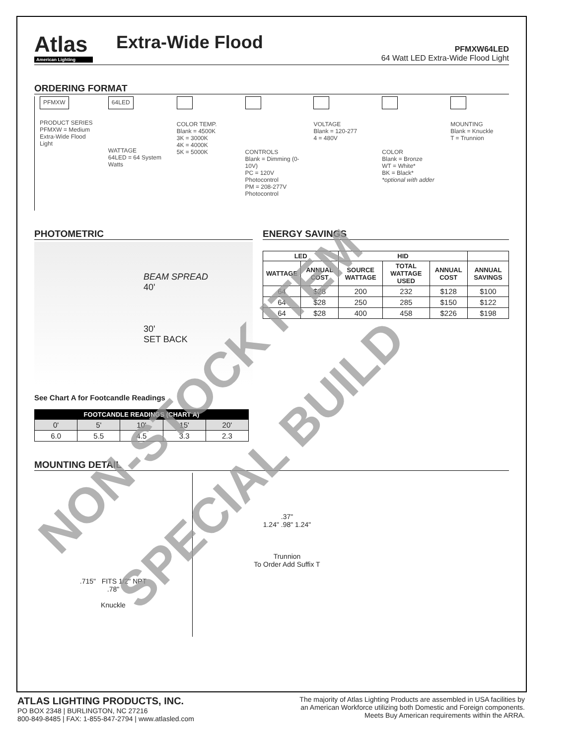Atlas
American Lighting
Extra-Wide Flood
PFMXW64LED
64 Watt LED Extra-Wide Flood Light
ORDERING FORMAT
PFMXW
PRODUCT SERIES
PFMXW = Medium Extra-Wide Flood Light
64LED
WATTAGE
64LED = 64 System Watts
COLOR TEMP.
Blank = 4500K
3K = 3000K
4K = 4000K
5K = 5000K
CONTROLS
Blank = Dimming (0-10V)
PC = 120V Photocontrol
PM = 208-277V Photocontrol
VOLTAGE
Blank = 120-277
4 = 480V
COLOR
Blank = Bronze
WT = White*
BK = Black*
*optional with adder
MOUNTING
Blank = Knuckle
T = Trunnion
PHOTOMETRIC
BEAM SPREAD
40'
30'
SET BACK
See Chart A for Footcandle Readings
| FOOTCANDLE READINGS (CHART A) | | | | |
| --- | --- | --- | --- | --- |
| 0' | 5' | 10' | 15' | 20' |
| 6.0 | 5.5 | 4.5 | 3.3 | 2.3 |
ENERGY SAVINGS
| LED | | HID | | | |
| --- | --- | --- | --- | --- | --- |
| WATTAGE | ANNUAL COST | SOURCE WATTAGE | TOTAL WATTAGE USED | ANNUAL COST | ANNUAL SAVINGS |
| 64 | $28 | 200 | 232 | $128 | $100 |
| 64 | $28 | 250 | 285 | $150 | $122 |
| 64 | $28 | 400 | 458 | $226 | $198 |
MOUNTING DETAIL
.715" FITS 1/2" NPT
.78"
Knuckle
.37"
1.24" .98" 1.24"
Trunnion
To Order Add Suffix T
NON-STOCK ITEM
SPECIAL BUILD
ATLAS LIGHTING PRODUCTS, INC.
PO BOX 2348 | BURLINGTON, NC 27216
800-849-8485 | FAX: 1-855-847-2794 | www.atlasled.com
The majority of Atlas Lighting Products are assembled in USA facilities by
an American Workforce utilizing both Domestic and Foreign components.
Meets Buy American requirements within the ARRA.